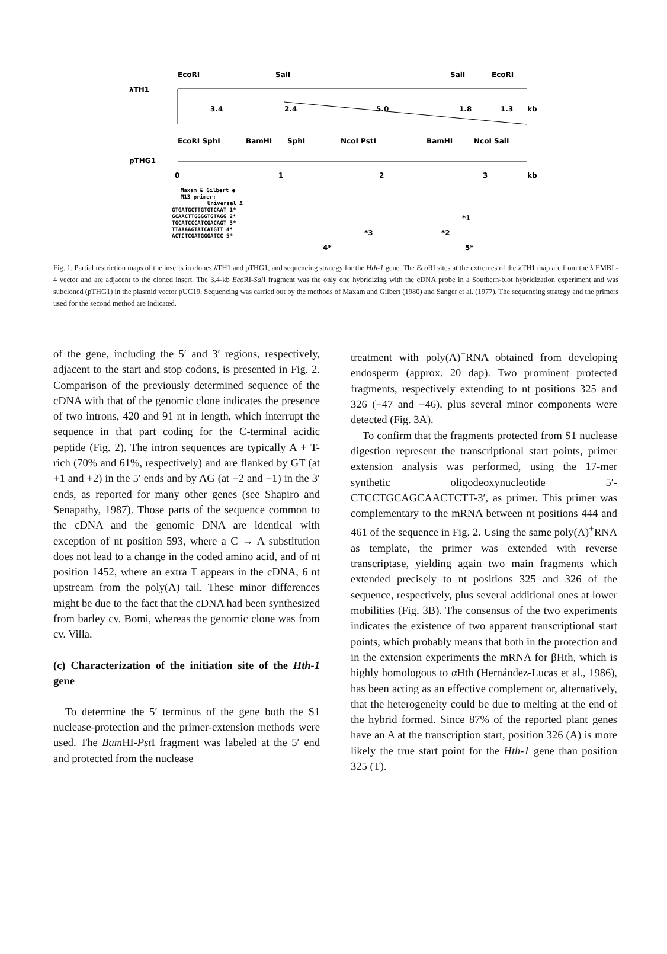EcoRI
SalI
SalI
EcoRI
λTH1
3.4
2.4
5.0
1.8
1.3
kb
EcoRI SphI
BamHI
SphI
NcoI PstI
BamHI
NcoI SalI
pTHG1
0
1
2
3
kb
Maxam & Gilbert ●
M13 primer:
Universal Δ
GTGATGCTTGTGTCAAT 1*
GCAACTTGGGGTGTAGG 2*
TGCATCCCATCGACAGT 3*
TTAAAAGTATCATGTT 4*
ACTCTCGATGGGATCC 5*
*1
*3
*2
4*
5*
Fig. 1. Partial restriction maps of the inserts in clones λTH1 and pTHG1, and sequencing strategy for the Hth-1 gene. The Eco RI sites at the extremes of the λTH1 map are from the λ EMBL-4 vector and are adjacent to the cloned insert. The 3.4-kb Eco RI-Sal I fragment was the only one hybridizing with the cDNA probe in a Southern-blot hybridization experiment and was subcloned (pTHG1) in the plasmid vector pUC19. Sequencing was carried out by the methods of Maxam and Gilbert (1980) and Sanger et al. (1977). The sequencing strategy and the primers used for the second method are indicated.
of the gene, including the 5′ and 3′ regions, respectively, adjacent to the start and stop codons, is presented in Fig. 2. Comparison of the previously determined sequence of the cDNA with that of the genomic clone indicates the presence of two introns, 420 and 91 nt in length, which interrupt the sequence in that part coding for the C-terminal acidic peptide (Fig. 2). The intron sequences are typically A + T-rich (70% and 61%, respectively) and are flanked by GT (at +1 and +2) in the 5′ ends and by AG (at −2 and −1) in the 3′ ends, as reported for many other genes (see Shapiro and Senapathy, 1987). Those parts of the sequence common to the cDNA and the genomic DNA are identical with exception of nt position 593, where a C → A substitution does not lead to a change in the coded amino acid, and of nt position 1452, where an extra T appears in the cDNA, 6 nt upstream from the poly(A) tail. These minor differences might be due to the fact that the cDNA had been synthesized from barley cv. Bomi, whereas the genomic clone was from cv. Villa.
(c) Characterization of the initiation site of the Hth-1 gene
To determine the 5′ terminus of the gene both the S1 nuclease-protection and the primer-extension methods were used. The Bam HI-Pst I fragment was labeled at the 5′ end and protected from the nuclease
treatment with poly(A)<sup>+</sup>RNA obtained from developing endosperm (approx. 20 dap). Two prominent protected fragments, respectively extending to nt positions 325 and 326 (−47 and −46), plus several minor components were detected (Fig. 3A).
To confirm that the fragments protected from S1 nuclease digestion represent the transcriptional start points, primer extension analysis was performed, using the 17-mer synthetic oligodeoxynucleotide 5′-CTCCTGCAGCAACTCTT-3′, as primer. This primer was complementary to the mRNA between nt positions 444 and 461 of the sequence in Fig. 2. Using the same poly(A)<sup>+</sup>RNA as template, the primer was extended with reverse transcriptase, yielding again two main fragments which extended precisely to nt positions 325 and 326 of the sequence, respectively, plus several additional ones at lower mobilities (Fig. 3B). The consensus of the two experiments indicates the existence of two apparent transcriptional start points, which probably means that both in the protection and in the extension experiments the mRNA for βHth, which is highly homologous to αHth (Hernández-Lucas et al., 1986), has been acting as an effective complement or, alternatively, that the heterogeneity could be due to melting at the end of the hybrid formed. Since 87% of the reported plant genes have an A at the transcription start, position 326 (A) is more likely the true start point for the Hth-1 gene than position 325 (T).